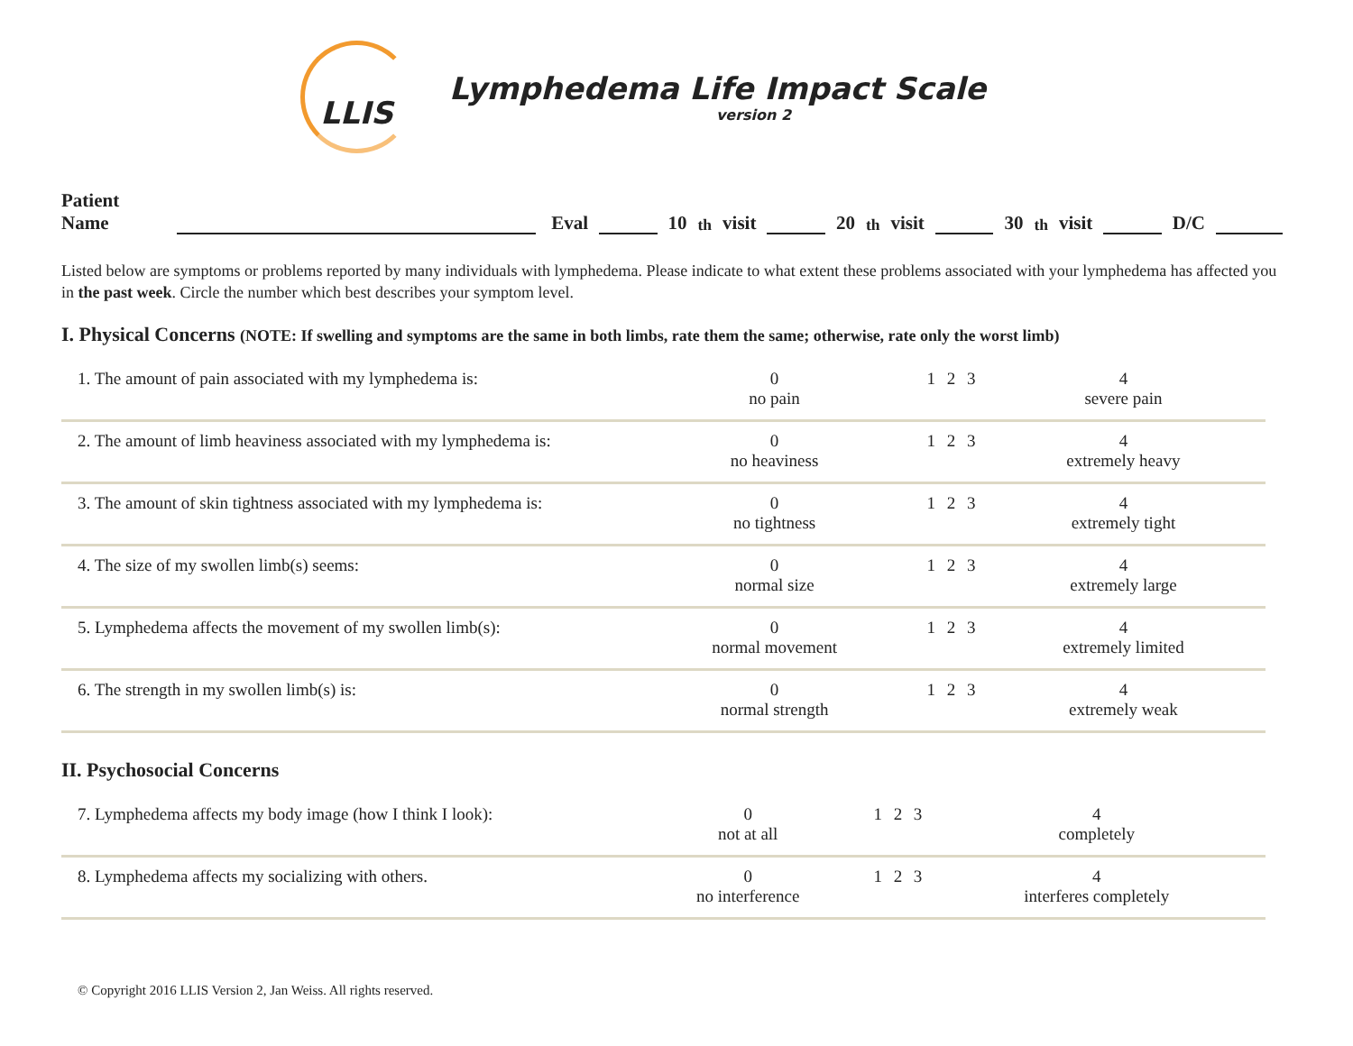LLIS
Lymphedema Life Impact Scale
version 2
Patient Name Eval 10<sup>th</sup> visit 20<sup>th</sup> visit 30<sup>th</sup> visit D/C
Listed below are symptoms or problems reported by many individuals with lymphedema. Please indicate to what extent these problems associated with your lymphedema has affected you in the past week. Circle the number which best describes your symptom level.
I. Physical Concerns (NOTE: If swelling and symptoms are the same in both limbs, rate them the same; otherwise, rate only the worst limb)
| 1. The amount of pain associated with my lymphedema is: | 0 no pain | 1 | 2 | 3 | 4 severe pain |
| 2. The amount of limb heaviness associated with my lymphedema is: | 0 no heaviness | 1 | 2 | 3 | 4 extremely heavy |
| 3. The amount of skin tightness associated with my lymphedema is: | 0 no tightness | 1 | 2 | 3 | 4 extremely tight |
| 4. The size of my swollen limb(s) seems: | 0 normal size | 1 | 2 | 3 | 4 extremely large |
| 5. Lymphedema affects the movement of my swollen limb(s): | 0 normal movement | 1 | 2 | 3 | 4 extremely limited |
| 6. The strength in my swollen limb(s) is: | 0 normal strength | 1 | 2 | 3 | 4 extremely weak |
II. Psychosocial Concerns
| 7. Lymphedema affects my body image (how I think I look): | 0 not at all | 1 | 2 | 3 | 4 completely |
| 8. Lymphedema affects my socializing with others. | 0 no interference | 1 | 2 | 3 | 4 interferes completely |
© Copyright 2016 LLIS Version 2, Jan Weiss. All rights reserved.